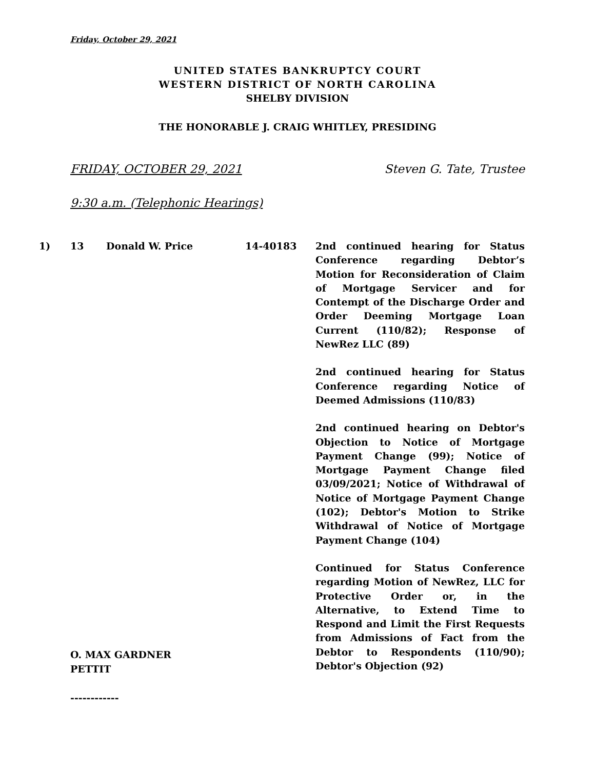Friday, October 29, 2021
UNITED STATES BANKRUPTCY COURT
WESTERN DISTRICT OF NORTH CAROLINA
SHELBY DIVISION
THE HONORABLE J. CRAIG WHITLEY, PRESIDING
FRIDAY, OCTOBER 29, 2021 Steven G. Tate, Trustee
9:30 a.m. (Telephonic Hearings)
1) 13 Donald W. Price 14-40183 2nd continued hearing for Status Conference regarding Debtor’s Motion for Reconsideration of Claim of Mortgage Servicer and for Contempt of the Discharge Order and Order Deeming Mortgage Loan Current (110/82); Response of NewRez LLC (89)
2nd continued hearing for Status Conference regarding Notice of Deemed Admissions (110/83)
2nd continued hearing on Debtor's Objection to Notice of Mortgage Payment Change (99); Notice of Mortgage Payment Change filed 03/09/2021; Notice of Withdrawal of Notice of Mortgage Payment Change (102); Debtor's Motion to Strike Withdrawal of Notice of Mortgage Payment Change (104)
Continued for Status Conference regarding Motion of NewRez, LLC for Protective Order or, in the Alternative, to Extend Time to Respond and Limit the First Requests from Admissions of Fact from the Debtor to Respondents (110/90); Debtor's Objection (92)
O. MAX GARDNER
PETTIT
------------